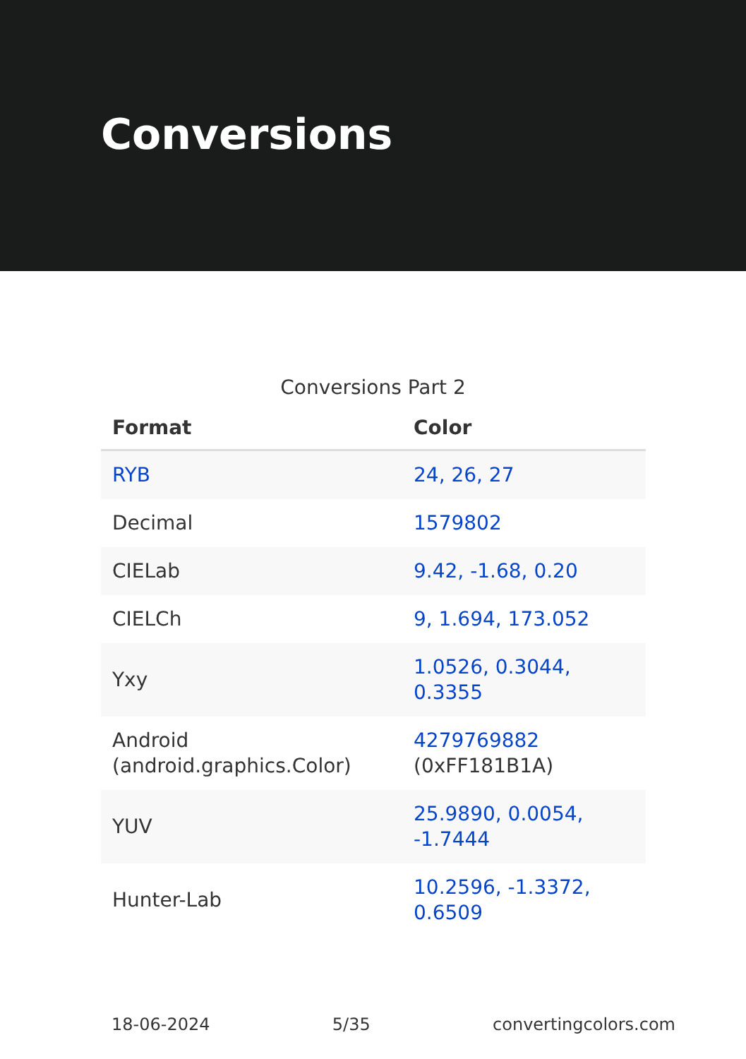Conversions
Conversions Part 2
| Format | Color |
| --- | --- |
| RYB | 24, 26, 27 |
| Decimal | 1579802 |
| CIELab | 9.42, -1.68, 0.20 |
| CIELCh | 9, 1.694, 173.052 |
| Yxy | 1.0526, 0.3044, 0.3355 |
| Android (android.graphics.Color) | 4279769882 (0xFF181B1A) |
| YUV | 25.9890, 0.0054, -1.7444 |
| Hunter-Lab | 10.2596, -1.3372, 0.6509 |
18-06-2024 5/35 convertingcolors.com